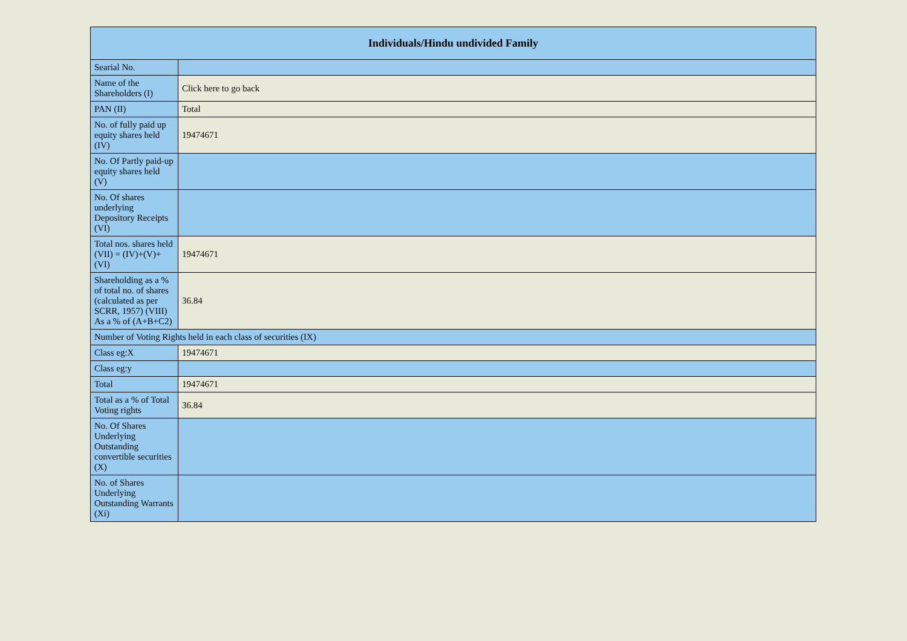| Individuals/Hindu undivided Family | |
| --- | --- |
| Searial No. | |
| Name of the Shareholders (I) | Click here to go back |
| PAN (II) | Total |
| No. of fully paid up equity shares held (IV) | 19474671 |
| No. Of Partly paid-up equity shares held (V) | |
| No. Of shares underlying Depository Receipts (VI) | |
| Total nos. shares held (VII) = (IV)+(V)+ (VI) | 19474671 |
| Shareholding as a % of total no. of shares (calculated as per SCRR, 1957) (VIII) As a % of (A+B+C2) | 36.84 |
| Number of Voting Rights held in each class of securities (IX) | |
| Class eg:X | 19474671 |
| Class eg:y | |
| Total | 19474671 |
| Total as a % of Total Voting rights | 36.84 |
| No. Of Shares Underlying Outstanding convertible securities (X) | |
| No. of Shares Underlying Outstanding Warrants (Xi) | |